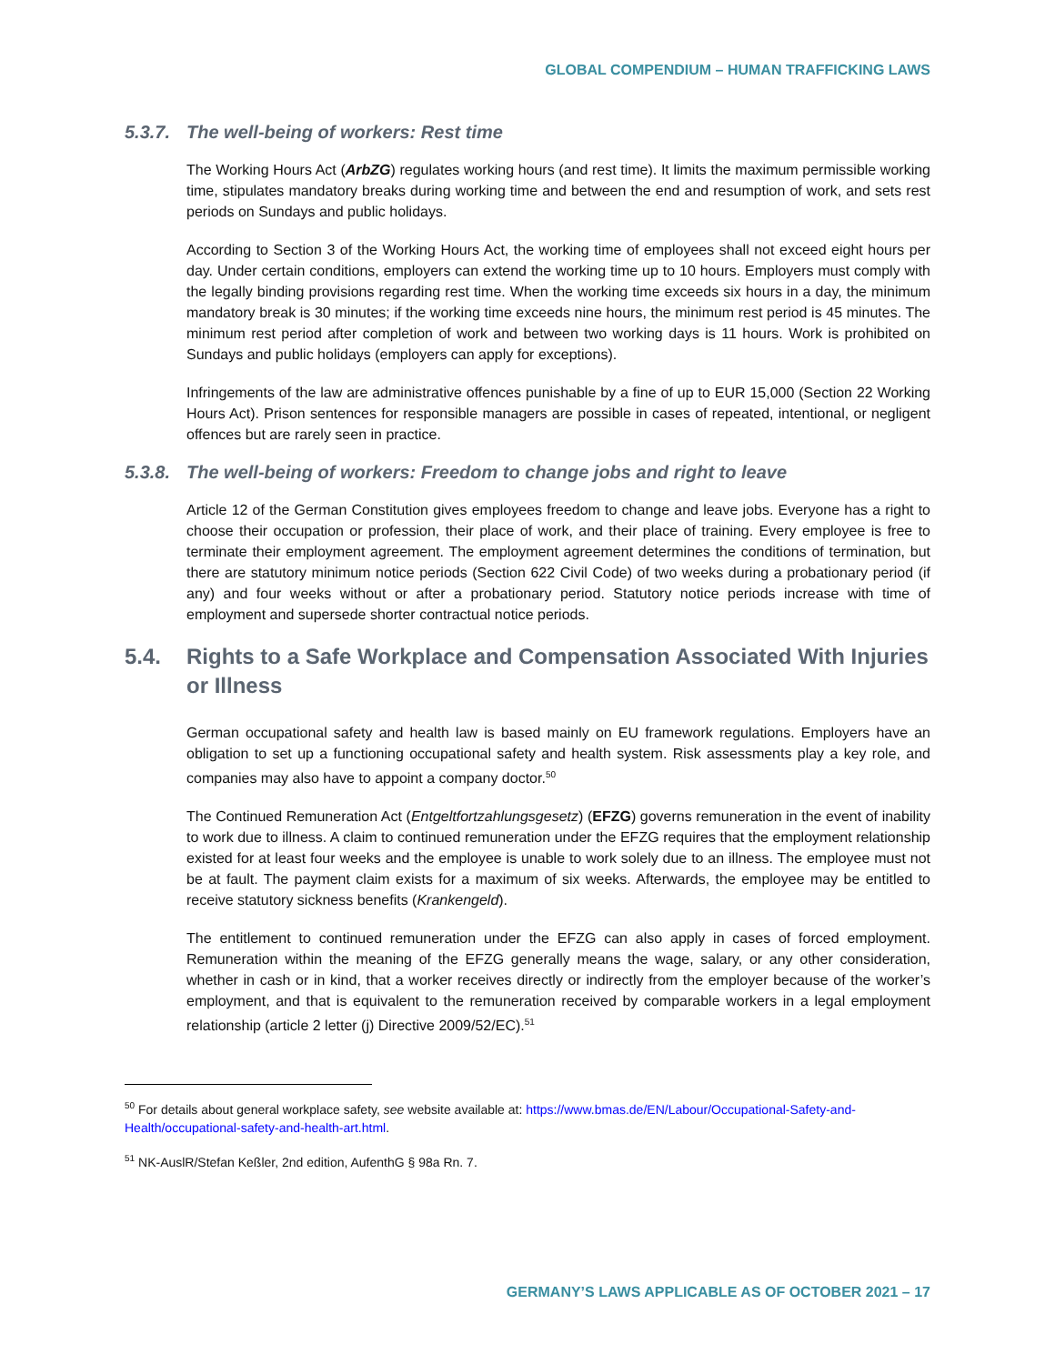GLOBAL COMPENDIUM – HUMAN TRAFFICKING LAWS
5.3.7. The well-being of workers: Rest time
The Working Hours Act (ArbZG) regulates working hours (and rest time). It limits the maximum permissible working time, stipulates mandatory breaks during working time and between the end and resumption of work, and sets rest periods on Sundays and public holidays.
According to Section 3 of the Working Hours Act, the working time of employees shall not exceed eight hours per day. Under certain conditions, employers can extend the working time up to 10 hours. Employers must comply with the legally binding provisions regarding rest time. When the working time exceeds six hours in a day, the minimum mandatory break is 30 minutes; if the working time exceeds nine hours, the minimum rest period is 45 minutes. The minimum rest period after completion of work and between two working days is 11 hours. Work is prohibited on Sundays and public holidays (employers can apply for exceptions).
Infringements of the law are administrative offences punishable by a fine of up to EUR 15,000 (Section 22 Working Hours Act). Prison sentences for responsible managers are possible in cases of repeated, intentional, or negligent offences but are rarely seen in practice.
5.3.8. The well-being of workers: Freedom to change jobs and right to leave
Article 12 of the German Constitution gives employees freedom to change and leave jobs. Everyone has a right to choose their occupation or profession, their place of work, and their place of training. Every employee is free to terminate their employment agreement. The employment agreement determines the conditions of termination, but there are statutory minimum notice periods (Section 622 Civil Code) of two weeks during a probationary period (if any) and four weeks without or after a probationary period. Statutory notice periods increase with time of employment and supersede shorter contractual notice periods.
5.4. Rights to a Safe Workplace and Compensation Associated With Injuries or Illness
German occupational safety and health law is based mainly on EU framework regulations. Employers have an obligation to set up a functioning occupational safety and health system. Risk assessments play a key role, and companies may also have to appoint a company doctor.<sup>50</sup>
The Continued Remuneration Act (Entgeltfortzahlungsgesetz) (EFZG) governs remuneration in the event of inability to work due to illness. A claim to continued remuneration under the EFZG requires that the employment relationship existed for at least four weeks and the employee is unable to work solely due to an illness. The employee must not be at fault. The payment claim exists for a maximum of six weeks. Afterwards, the employee may be entitled to receive statutory sickness benefits (Krankengeld).
The entitlement to continued remuneration under the EFZG can also apply in cases of forced employment. Remuneration within the meaning of the EFZG generally means the wage, salary, or any other consideration, whether in cash or in kind, that a worker receives directly or indirectly from the employer because of the worker’s employment, and that is equivalent to the remuneration received by comparable workers in a legal employment relationship (article 2 letter (j) Directive 2009/52/EC).<sup>51</sup>
<sup>50</sup> For details about general workplace safety, see website available at: https://www.bmas.de/EN/Labour/Occupational-Safety-and-Health/occupational-safety-and-health-art.html.
<sup>51</sup> NK-AuslR/Stefan Keßler, 2nd edition, AufenthG § 98a Rn. 7.
GERMANY’S LAWS APPLICABLE AS OF OCTOBER 2021 – 17